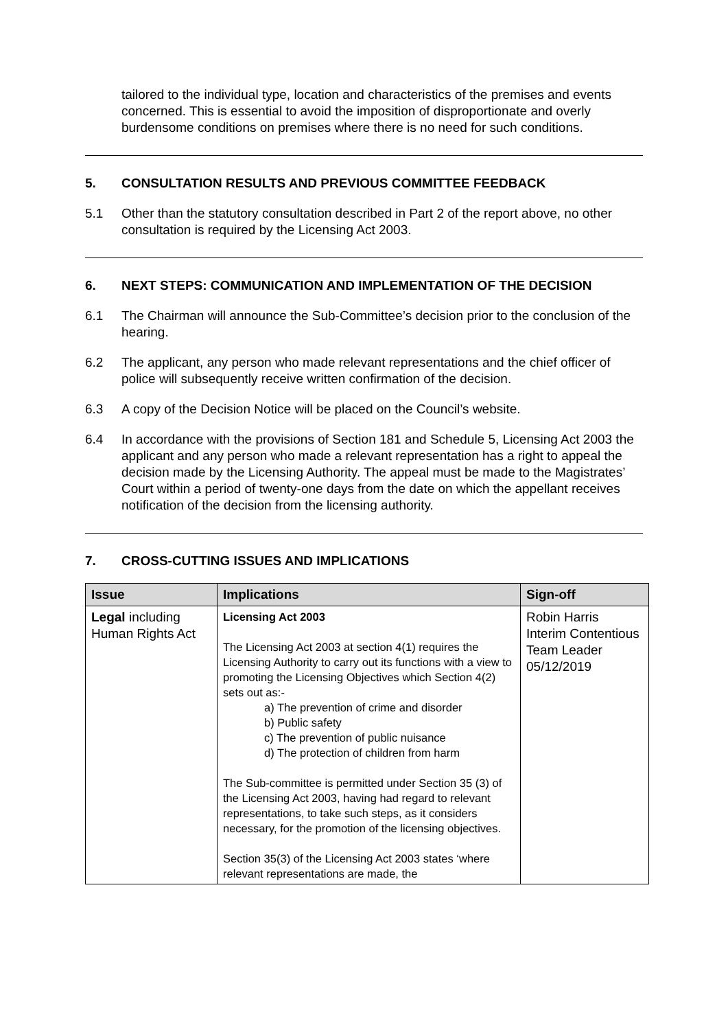tailored to the individual type, location and characteristics of the premises and events concerned. This is essential to avoid the imposition of disproportionate and overly burdensome conditions on premises where there is no need for such conditions.
5. CONSULTATION RESULTS AND PREVIOUS COMMITTEE FEEDBACK
5.1 Other than the statutory consultation described in Part 2 of the report above, no other consultation is required by the Licensing Act 2003.
6. NEXT STEPS: COMMUNICATION AND IMPLEMENTATION OF THE DECISION
6.1 The Chairman will announce the Sub-Committee’s decision prior to the conclusion of the hearing.
6.2 The applicant, any person who made relevant representations and the chief officer of police will subsequently receive written confirmation of the decision.
6.3 A copy of the Decision Notice will be placed on the Council’s website.
6.4 In accordance with the provisions of Section 181 and Schedule 5, Licensing Act 2003 the applicant and any person who made a relevant representation has a right to appeal the decision made by the Licensing Authority. The appeal must be made to the Magistrates’ Court within a period of twenty-one days from the date on which the appellant receives notification of the decision from the licensing authority.
7. CROSS-CUTTING ISSUES AND IMPLICATIONS
| Issue | Implications | Sign-off |
| --- | --- | --- |
| Legal including Human Rights Act | Licensing Act 2003 The Licensing Act 2003 at section 4(1) requires the Licensing Authority to carry out its functions with a view to promoting the Licensing Objectives which Section 4(2) sets out as:- a) The prevention of crime and disorder b) Public safety c) The prevention of public nuisance d) The protection of children from harm The Sub-committee is permitted under Section 35 (3) of the Licensing Act 2003, having had regard to relevant representations, to take such steps, as it considers necessary, for the promotion of the licensing objectives. Section 35(3) of the Licensing Act 2003 states ‘where relevant representations are made, the | Robin Harris Interim Contentious Team Leader 05/12/2019 |